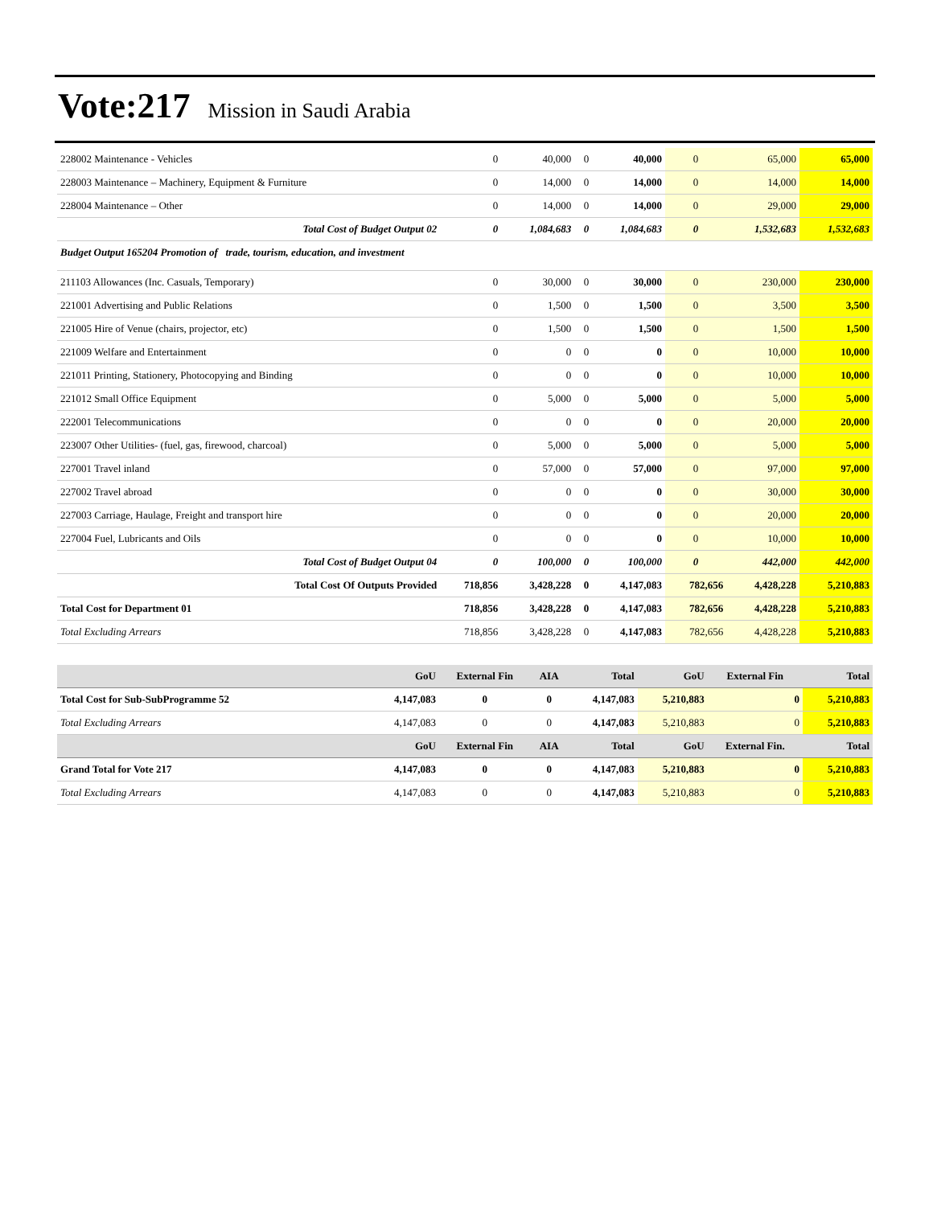Vote:217 Mission in Saudi Arabia
| 228002 Maintenance - Vehicles | 0 | 40,000 | 0 | 40,000 | 0 | 65,000 | 65,000 |
| 228003 Maintenance – Machinery, Equipment & Furniture | 0 | 14,000 | 0 | 14,000 | 0 | 14,000 | 14,000 |
| 228004 Maintenance – Other | 0 | 14,000 | 0 | 14,000 | 0 | 29,000 | 29,000 |
| Total Cost of Budget Output 02 | 0 | 1,084,683 | 0 | 1,084,683 | 0 | 1,532,683 | 1,532,683 |
| Budget Output 165204 Promotion of trade, tourism, education, and investment | | | | | | | |
| 211103 Allowances (Inc. Casuals, Temporary) | 0 | 30,000 | 0 | 30,000 | 0 | 230,000 | 230,000 |
| 221001 Advertising and Public Relations | 0 | 1,500 | 0 | 1,500 | 0 | 3,500 | 3,500 |
| 221005 Hire of Venue (chairs, projector, etc) | 0 | 1,500 | 0 | 1,500 | 0 | 1,500 | 1,500 |
| 221009 Welfare and Entertainment | 0 | 0 | 0 | 0 | 0 | 10,000 | 10,000 |
| 221011 Printing, Stationery, Photocopying and Binding | 0 | 0 | 0 | 0 | 0 | 10,000 | 10,000 |
| 221012 Small Office Equipment | 0 | 5,000 | 0 | 5,000 | 0 | 5,000 | 5,000 |
| 222001 Telecommunications | 0 | 0 | 0 | 0 | 0 | 20,000 | 20,000 |
| 223007 Other Utilities- (fuel, gas, firewood, charcoal) | 0 | 5,000 | 0 | 5,000 | 0 | 5,000 | 5,000 |
| 227001 Travel inland | 0 | 57,000 | 0 | 57,000 | 0 | 97,000 | 97,000 |
| 227002 Travel abroad | 0 | 0 | 0 | 0 | 0 | 30,000 | 30,000 |
| 227003 Carriage, Haulage, Freight and transport hire | 0 | 0 | 0 | 0 | 0 | 20,000 | 20,000 |
| 227004 Fuel, Lubricants and Oils | 0 | 0 | 0 | 0 | 0 | 10,000 | 10,000 |
| Total Cost of Budget Output 04 | 0 | 100,000 | 0 | 100,000 | 0 | 442,000 | 442,000 |
| Total Cost Of Outputs Provided | 718,856 | 3,428,228 | 0 | 4,147,083 | 782,656 | 4,428,228 | 5,210,883 |
| Total Cost for Department 01 | 718,856 | 3,428,228 | 0 | 4,147,083 | 782,656 | 4,428,228 | 5,210,883 |
| Total Excluding Arrears | 718,856 | 3,428,228 | 0 | 4,147,083 | 782,656 | 4,428,228 | 5,210,883 |
| | GoU | External Fin | AIA | Total | GoU | External Fin | Total |
| --- | --- | --- | --- | --- | --- | --- | --- |
| Total Cost for Sub-SubProgramme 52 | 4,147,083 | 0 | 0 | 4,147,083 | 5,210,883 | 0 | 5,210,883 |
| Total Excluding Arrears | 4,147,083 | 0 | 0 | 4,147,083 | 5,210,883 | 0 | 5,210,883 |
| | GoU | External Fin | AIA | Total | GoU | External Fin. | Total |
| Grand Total for Vote 217 | 4,147,083 | 0 | 0 | 4,147,083 | 5,210,883 | 0 | 5,210,883 |
| Total Excluding Arrears | 4,147,083 | 0 | 0 | 4,147,083 | 5,210,883 | 0 | 5,210,883 |